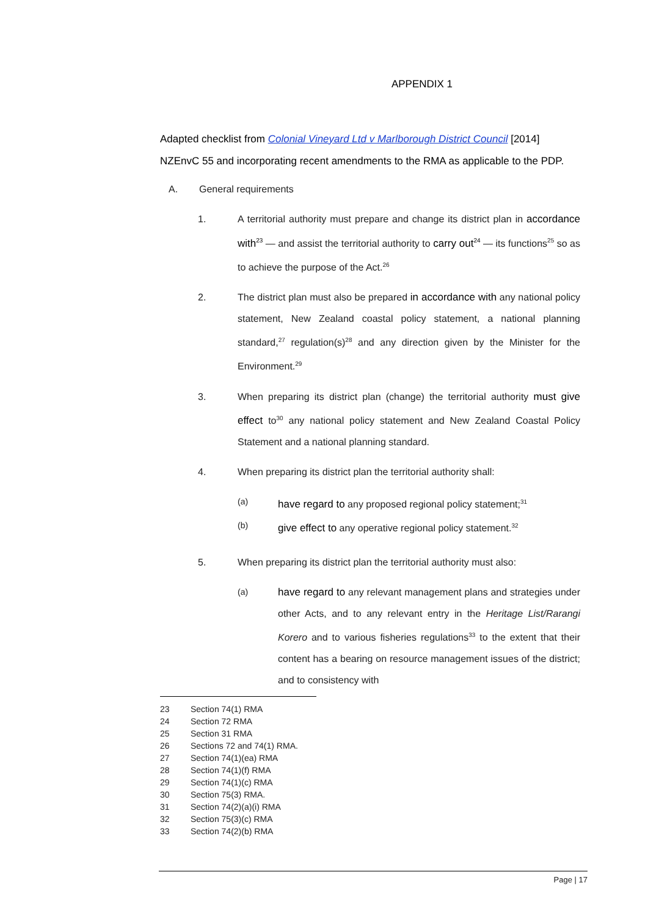APPENDIX 1
Adapted checklist from Colonial Vineyard Ltd v Marlborough District Council [2014] NZEnvC 55 and incorporating recent amendments to the RMA as applicable to the PDP.
A. General requirements
1. A territorial authority must prepare and change its district plan in accordance with<sup>23</sup> — and assist the territorial authority to carry out<sup>24</sup> — its functions<sup>25</sup> so as to achieve the purpose of the Act.<sup>26</sup>
2. The district plan must also be prepared in accordance with any national policy statement, New Zealand coastal policy statement, a national planning standard,<sup>27</sup> regulation(s)<sup>28</sup> and any direction given by the Minister for the Environment.<sup>29</sup>
3. When preparing its district plan (change) the territorial authority must give effect to<sup>30</sup> any national policy statement and New Zealand Coastal Policy Statement and a national planning standard.
4. When preparing its district plan the territorial authority shall:
(a)
have regard to any proposed regional policy statement;<sup>31</sup>
(b)
give effect to any operative regional policy statement.<sup>32</sup>
5. When preparing its district plan the territorial authority must also:
(a)
have regard to any relevant management plans and strategies under other Acts, and to any relevant entry in the Heritage List/Rarangi Korero and to various fisheries regulations<sup>33</sup> to the extent that their content has a bearing on resource management issues of the district; and to consistency with
23 Section 74(1) RMA
24 Section 72 RMA
25 Section 31 RMA
26 Sections 72 and 74(1) RMA.
27 Section 74(1)(ea) RMA
28 Section 74(1)(f) RMA
29 Section 74(1)(c) RMA
30 Section 75(3) RMA.
31 Section 74(2)(a)(i) RMA
32 Section 75(3)(c) RMA
33 Section 74(2)(b) RMA
Page | 17